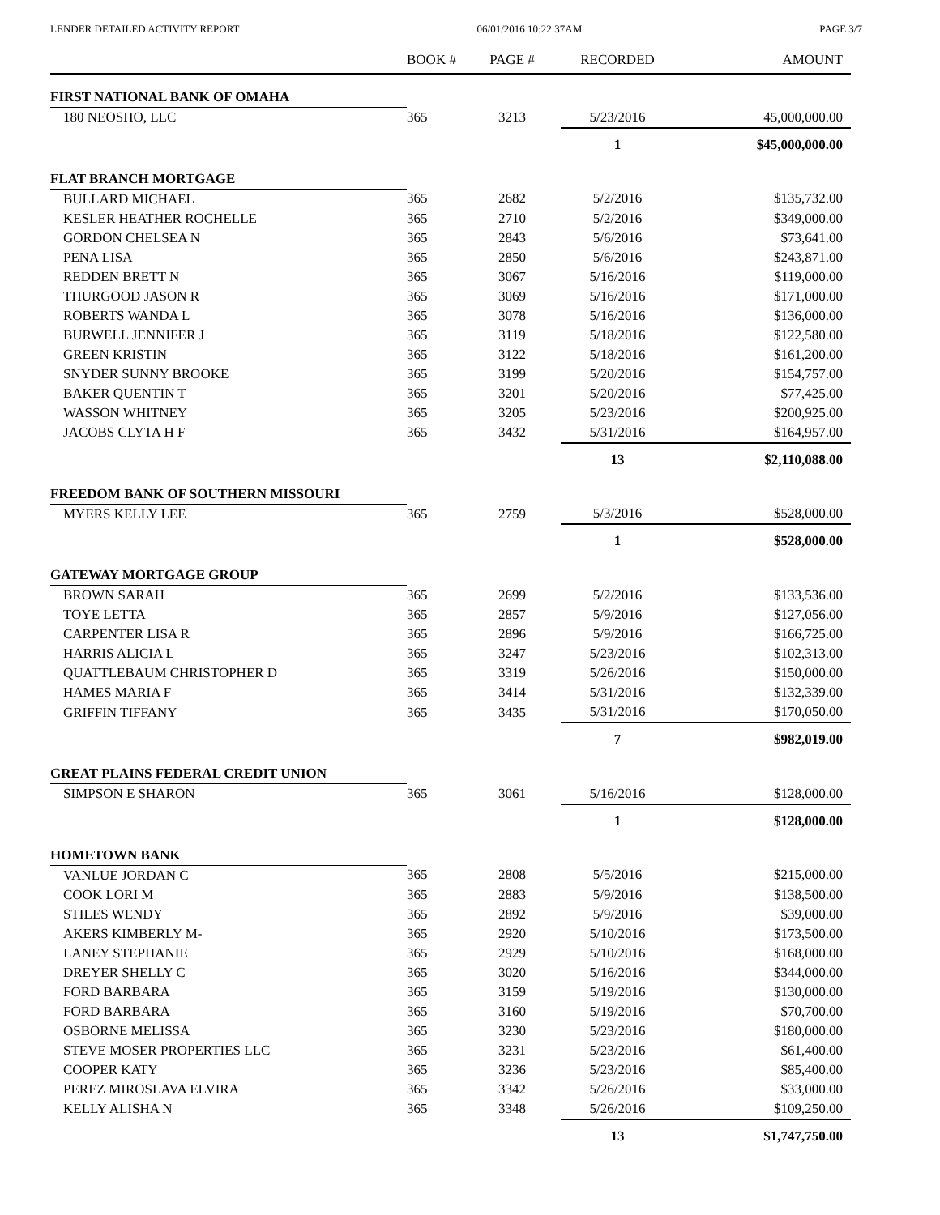LENDER DETAILED ACTIVITY REPORT 06/01/2016 10:22:37AM PAGE 3/7
| | BOOK # | PAGE # | RECORDED | AMOUNT |
| --- | --- | --- | --- | --- |
| FIRST NATIONAL BANK OF OMAHA | | | | |
| 180 NEOSHO, LLC | 365 | 3213 | 5/23/2016 | 45,000,000.00 |
| | | | 1 | $45,000,000.00 |
| FLAT BRANCH MORTGAGE | | | | |
| BULLARD MICHAEL | 365 | 2682 | 5/2/2016 | $135,732.00 |
| KESLER HEATHER ROCHELLE | 365 | 2710 | 5/2/2016 | $349,000.00 |
| GORDON CHELSEA N | 365 | 2843 | 5/6/2016 | $73,641.00 |
| PENA LISA | 365 | 2850 | 5/6/2016 | $243,871.00 |
| REDDEN BRETT N | 365 | 3067 | 5/16/2016 | $119,000.00 |
| THURGOOD JASON R | 365 | 3069 | 5/16/2016 | $171,000.00 |
| ROBERTS WANDA L | 365 | 3078 | 5/16/2016 | $136,000.00 |
| BURWELL JENNIFER J | 365 | 3119 | 5/18/2016 | $122,580.00 |
| GREEN KRISTIN | 365 | 3122 | 5/18/2016 | $161,200.00 |
| SNYDER SUNNY BROOKE | 365 | 3199 | 5/20/2016 | $154,757.00 |
| BAKER QUENTIN T | 365 | 3201 | 5/20/2016 | $77,425.00 |
| WASSON WHITNEY | 365 | 3205 | 5/23/2016 | $200,925.00 |
| JACOBS CLYTA H F | 365 | 3432 | 5/31/2016 | $164,957.00 |
| | | | 13 | $2,110,088.00 |
| FREEDOM BANK OF SOUTHERN MISSOURI | | | | |
| MYERS KELLY LEE | 365 | 2759 | 5/3/2016 | $528,000.00 |
| | | | 1 | $528,000.00 |
| GATEWAY MORTGAGE GROUP | | | | |
| BROWN SARAH | 365 | 2699 | 5/2/2016 | $133,536.00 |
| TOYE LETTA | 365 | 2857 | 5/9/2016 | $127,056.00 |
| CARPENTER LISA R | 365 | 2896 | 5/9/2016 | $166,725.00 |
| HARRIS ALICIA L | 365 | 3247 | 5/23/2016 | $102,313.00 |
| QUATTLEBAUM CHRISTOPHER D | 365 | 3319 | 5/26/2016 | $150,000.00 |
| HAMES MARIA F | 365 | 3414 | 5/31/2016 | $132,339.00 |
| GRIFFIN TIFFANY | 365 | 3435 | 5/31/2016 | $170,050.00 |
| | | | 7 | $982,019.00 |
| GREAT PLAINS FEDERAL CREDIT UNION | | | | |
| SIMPSON E SHARON | 365 | 3061 | 5/16/2016 | $128,000.00 |
| | | | 1 | $128,000.00 |
| HOMETOWN BANK | | | | |
| VANLUE JORDAN C | 365 | 2808 | 5/5/2016 | $215,000.00 |
| COOK LORI M | 365 | 2883 | 5/9/2016 | $138,500.00 |
| STILES WENDY | 365 | 2892 | 5/9/2016 | $39,000.00 |
| AKERS KIMBERLY M- | 365 | 2920 | 5/10/2016 | $173,500.00 |
| LANEY STEPHANIE | 365 | 2929 | 5/10/2016 | $168,000.00 |
| DREYER SHELLY C | 365 | 3020 | 5/16/2016 | $344,000.00 |
| FORD BARBARA | 365 | 3159 | 5/19/2016 | $130,000.00 |
| FORD BARBARA | 365 | 3160 | 5/19/2016 | $70,700.00 |
| OSBORNE MELISSA | 365 | 3230 | 5/23/2016 | $180,000.00 |
| STEVE MOSER PROPERTIES LLC | 365 | 3231 | 5/23/2016 | $61,400.00 |
| COOPER KATY | 365 | 3236 | 5/23/2016 | $85,400.00 |
| PEREZ MIROSLAVA ELVIRA | 365 | 3342 | 5/26/2016 | $33,000.00 |
| KELLY ALISHA N | 365 | 3348 | 5/26/2016 | $109,250.00 |
| | | | 13 | $1,747,750.00 |